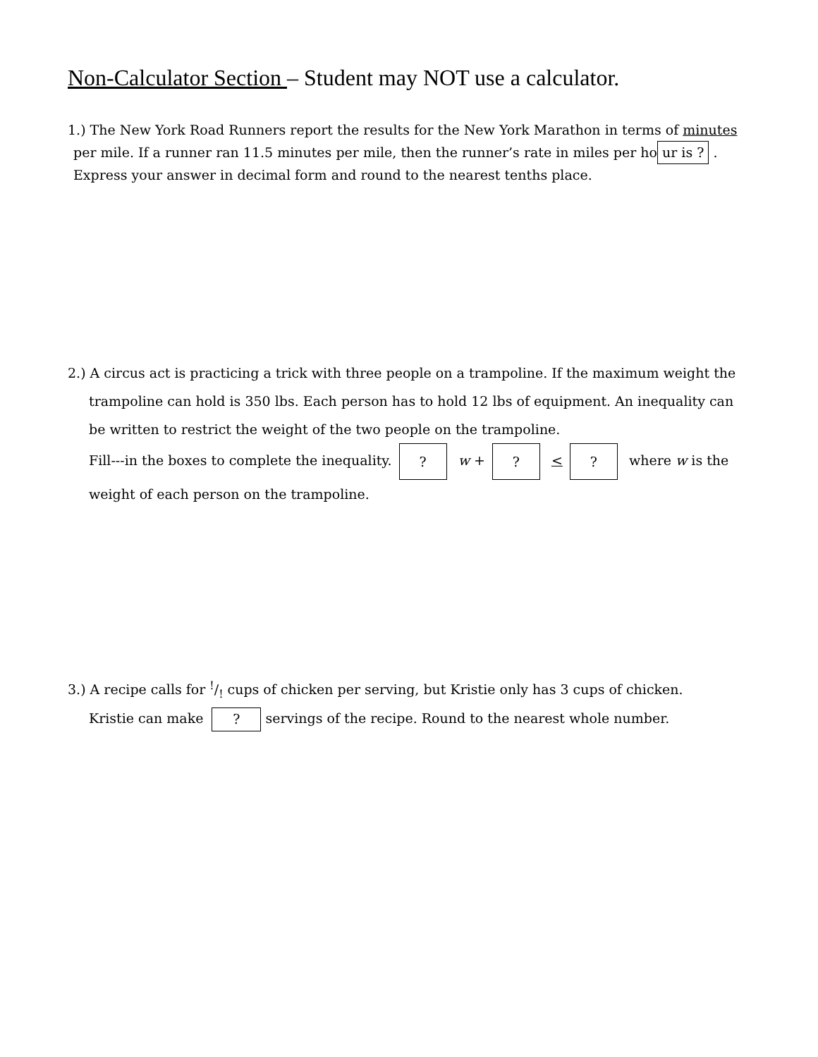Non-Calculator Section – Student may NOT use a calculator.
1.) The New York Road Runners report the results for the New York Marathon in terms of minutes
per mile. If a runner ran 11.5 minutes per mile, then the runner’s rate in miles per ho ur is ? .
Express your answer in decimal form and round to the nearest tenths place.
2.) A circus act is practicing a trick with three people on a trampoline. If the maximum weight the
trampoline can hold is 350 lbs. Each person has to hold 12 lbs of equipment. An inequality can
be written to restrict the weight of the two people on the trampoline.
Fill---in the boxes to complete the inequality.? w +? <? where w is the
weight of each person on the trampoline.
3.) A recipe calls for !/! cups of chicken per serving, but Kristie only has 3 cups of chicken.
Kristie can make? servings of the recipe. Round to the nearest whole number.